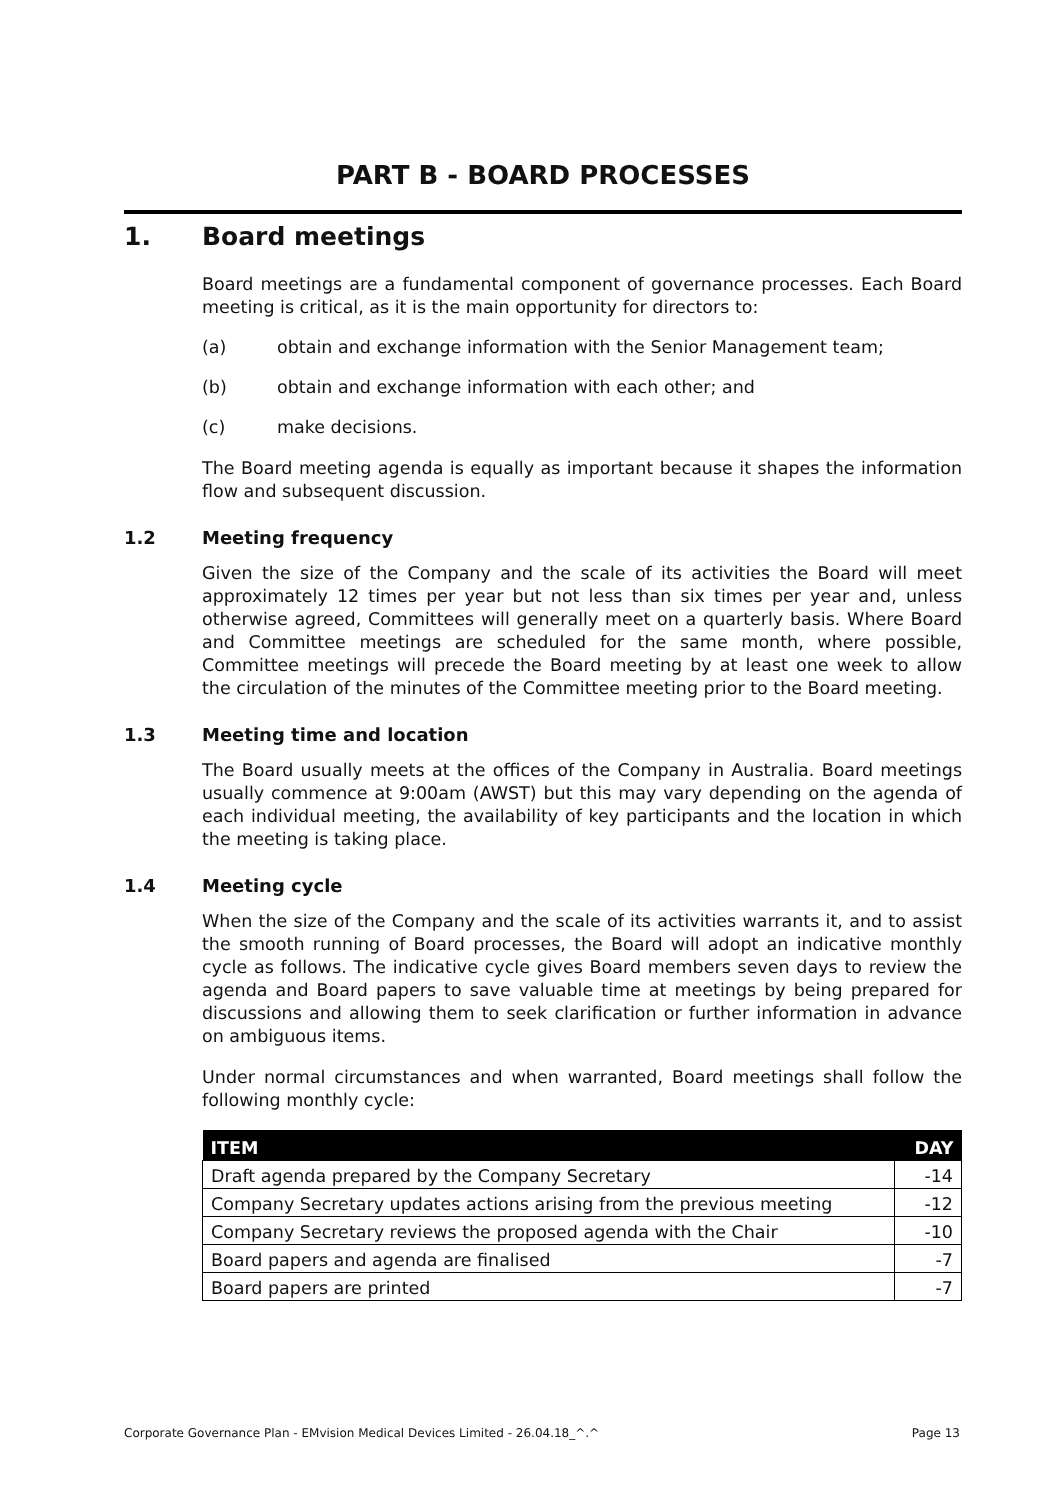PART B - BOARD PROCESSES
1. Board meetings
Board meetings are a fundamental component of governance processes. Each Board meeting is critical, as it is the main opportunity for directors to:
(a) obtain and exchange information with the Senior Management team;
(b) obtain and exchange information with each other; and
(c) make decisions.
The Board meeting agenda is equally as important because it shapes the information flow and subsequent discussion.
1.2 Meeting frequency
Given the size of the Company and the scale of its activities the Board will meet approximately 12 times per year but not less than six times per year and, unless otherwise agreed, Committees will generally meet on a quarterly basis. Where Board and Committee meetings are scheduled for the same month, where possible, Committee meetings will precede the Board meeting by at least one week to allow the circulation of the minutes of the Committee meeting prior to the Board meeting.
1.3 Meeting time and location
The Board usually meets at the offices of the Company in Australia. Board meetings usually commence at 9:00am (AWST) but this may vary depending on the agenda of each individual meeting, the availability of key participants and the location in which the meeting is taking place.
1.4 Meeting cycle
When the size of the Company and the scale of its activities warrants it, and to assist the smooth running of Board processes, the Board will adopt an indicative monthly cycle as follows. The indicative cycle gives Board members seven days to review the agenda and Board papers to save valuable time at meetings by being prepared for discussions and allowing them to seek clarification or further information in advance on ambiguous items.
Under normal circumstances and when warranted, Board meetings shall follow the following monthly cycle:
| ITEM | DAY |
| --- | --- |
| Draft agenda prepared by the Company Secretary | -14 |
| Company Secretary updates actions arising from the previous meeting | -12 |
| Company Secretary reviews the proposed agenda with the Chair | -10 |
| Board papers and agenda are finalised | -7 |
| Board papers are printed | -7 |
Corporate Governance Plan - EMvision Medical Devices Limited - 26.04.18_^.^ Page 13